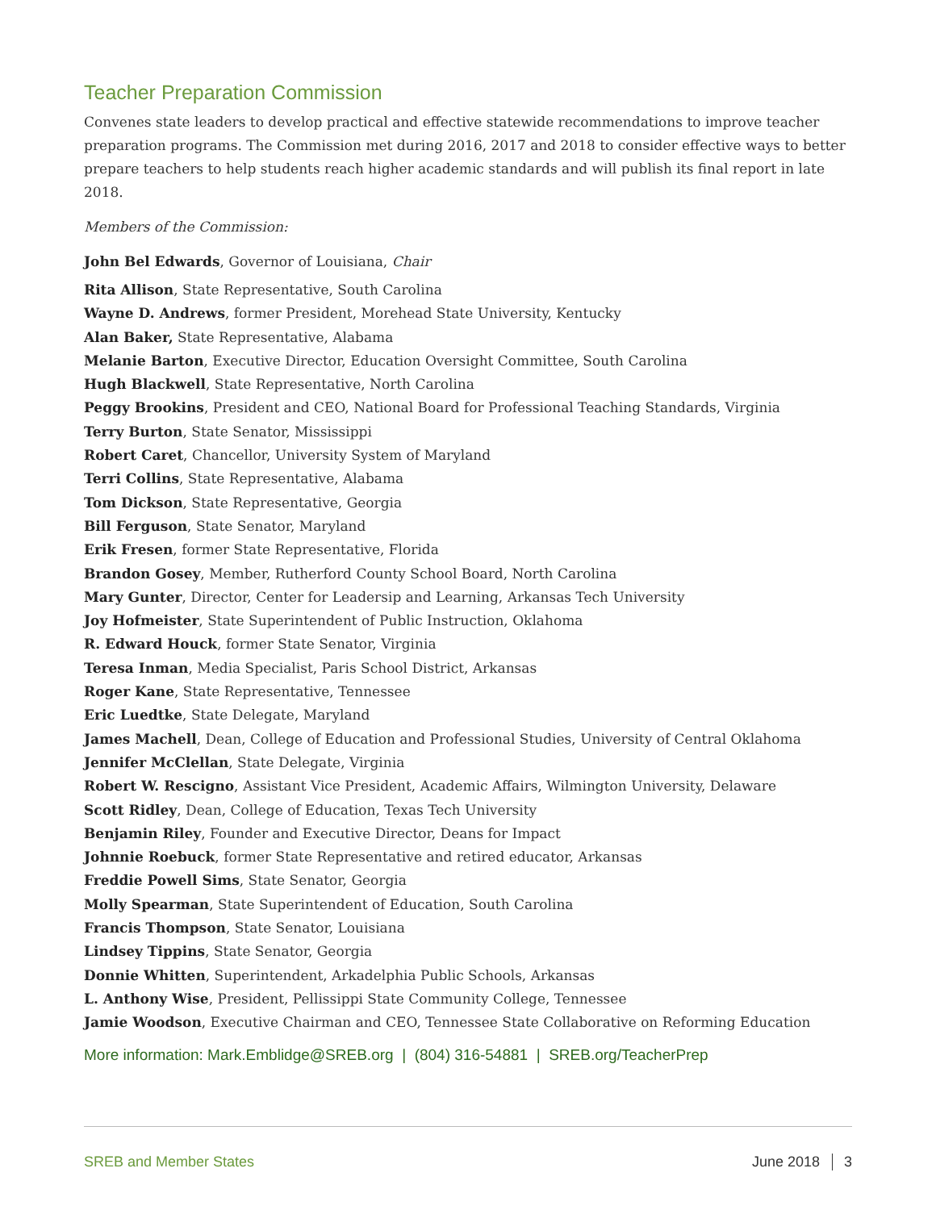Teacher Preparation Commission
Convenes state leaders to develop practical and effective statewide recommendations to improve teacher preparation programs. The Commission met during 2016, 2017 and 2018 to consider effective ways to better prepare teachers to help students reach higher academic standards and will publish its final report in late 2018.
Members of the Commission:
John Bel Edwards, Governor of Louisiana, Chair
Rita Allison, State Representative, South Carolina
Wayne D. Andrews, former President, Morehead State University, Kentucky
Alan Baker, State Representative, Alabama
Melanie Barton, Executive Director, Education Oversight Committee, South Carolina
Hugh Blackwell, State Representative, North Carolina
Peggy Brookins, President and CEO, National Board for Professional Teaching Standards, Virginia
Terry Burton, State Senator, Mississippi
Robert Caret, Chancellor, University System of Maryland
Terri Collins, State Representative, Alabama
Tom Dickson, State Representative, Georgia
Bill Ferguson, State Senator, Maryland
Erik Fresen, former State Representative, Florida
Brandon Gosey, Member, Rutherford County School Board, North Carolina
Mary Gunter, Director, Center for Leadersip and Learning, Arkansas Tech University
Joy Hofmeister, State Superintendent of Public Instruction, Oklahoma
R. Edward Houck, former State Senator, Virginia
Teresa Inman, Media Specialist, Paris School District, Arkansas
Roger Kane, State Representative, Tennessee
Eric Luedtke, State Delegate, Maryland
James Machell, Dean, College of Education and Professional Studies, University of Central Oklahoma
Jennifer McClellan, State Delegate, Virginia
Robert W. Rescigno, Assistant Vice President, Academic Affairs, Wilmington University, Delaware
Scott Ridley, Dean, College of Education, Texas Tech University
Benjamin Riley, Founder and Executive Director, Deans for Impact
Johnnie Roebuck, former State Representative and retired educator, Arkansas
Freddie Powell Sims, State Senator, Georgia
Molly Spearman, State Superintendent of Education, South Carolina
Francis Thompson, State Senator, Louisiana
Lindsey Tippins, State Senator, Georgia
Donnie Whitten, Superintendent, Arkadelphia Public Schools, Arkansas
L. Anthony Wise, President, Pellissippi State Community College, Tennessee
Jamie Woodson, Executive Chairman and CEO, Tennessee State Collaborative on Reforming Education
More information: Mark.Emblidge@SREB.org | (804) 316-54881 | SREB.org/TeacherPrep
SREB and Member States June 2018 3